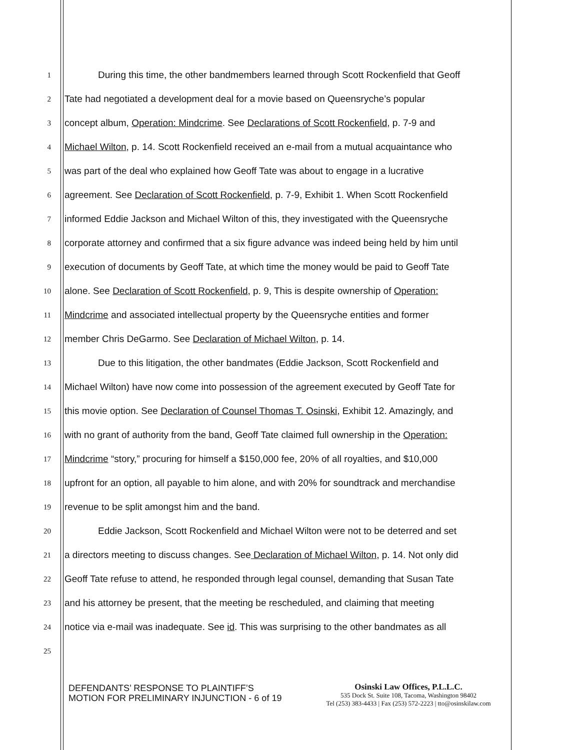1
During this time, the other bandmembers learned through Scott Rockenfield that Geoff
2
Tate had negotiated a development deal for a movie based on Queensryche’s popular
3
concept album, Operation: Mindcrime. See Declarations of Scott Rockenfield, p. 7-9 and
4
Michael Wilton, p. 14. Scott Rockenfield received an e-mail from a mutual acquaintance who
5
was part of the deal who explained how Geoff Tate was about to engage in a lucrative
6
agreement. See Declaration of Scott Rockenfield, p. 7-9, Exhibit 1. When Scott Rockenfield
7
informed Eddie Jackson and Michael Wilton of this, they investigated with the Queensryche
8
corporate attorney and confirmed that a six figure advance was indeed being held by him until
9
execution of documents by Geoff Tate, at which time the money would be paid to Geoff Tate
10
alone. See Declaration of Scott Rockenfield, p. 9, This is despite ownership of Operation:
11
Mindcrime and associated intellectual property by the Queensryche entities and former
12
member Chris DeGarmo. See Declaration of Michael Wilton, p. 14.
13
Due to this litigation, the other bandmates (Eddie Jackson, Scott Rockenfield and
14
Michael Wilton) have now come into possession of the agreement executed by Geoff Tate for
15
this movie option. See Declaration of Counsel Thomas T. Osinski, Exhibit 12. Amazingly, and
16
with no grant of authority from the band, Geoff Tate claimed full ownership in the Operation:
17
Mindcrime “story,” procuring for himself a $150,000 fee, 20% of all royalties, and $10,000
18
upfront for an option, all payable to him alone, and with 20% for soundtrack and merchandise
19
revenue to be split amongst him and the band.
20
Eddie Jackson, Scott Rockenfield and Michael Wilton were not to be deterred and set
21
a directors meeting to discuss changes. See Declaration of Michael Wilton, p. 14. Not only did
22
Geoff Tate refuse to attend, he responded through legal counsel, demanding that Susan Tate
23
and his attorney be present, that the meeting be rescheduled, and claiming that meeting
24
notice via e-mail was inadequate. See id. This was surprising to the other bandmates as all
25
DEFENDANTS’ RESPONSE TO PLAINTIFF’S
MOTION FOR PRELIMINARY INJUNCTION - 6 of 19
Osinski Law Offices, P.L.L.C.
535 Dock St. Suite 108, Tacoma, Washington 98402
Tel (253) 383-4433 | Fax (253) 572-2223 | tto@osinskilaw.com